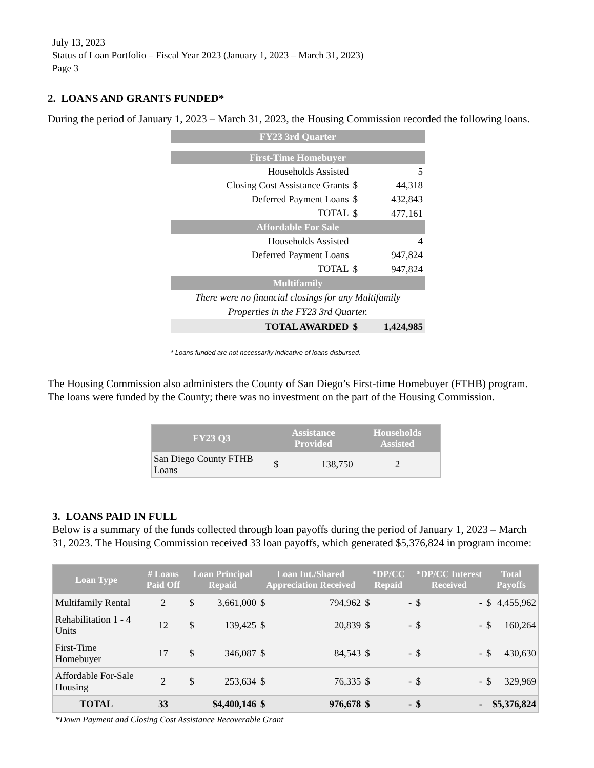July 13, 2023
Status of Loan Portfolio – Fiscal Year 2023 (January 1, 2023 – March 31, 2023)
Page 3
2. LOANS AND GRANTS FUNDED*
During the period of January 1, 2023 – March 31, 2023, the Housing Commission recorded the following loans.
| FY23 3rd Quarter | | |
| First-Time Homebuyer | | |
| Households Assisted | | 5 |
| Closing Cost Assistance Grants | $ | 44,318 |
| Deferred Payment Loans | $ | 432,843 |
| TOTAL | $ | 477,161 |
| Affordable For Sale | | |
| Households Assisted | | 4 |
| Deferred Payment Loans | | 947,824 |
| TOTAL | $ | 947,824 |
| Multifamily | | |
| There were no financial closings for any Multifamily Properties in the FY23 3rd Quarter. | | |
| TOTAL AWARDED | $ | 1,424,985 |
* Loans funded are not necessarily indicative of loans disbursed.
The Housing Commission also administers the County of San Diego’s First-time Homebuyer (FTHB) program. The loans were funded by the County; there was no investment on the part of the Housing Commission.
| FY23 Q3 | Assistance Provided | | Households Assisted |
| --- | --- | --- | --- |
| San Diego County FTHB Loans | $ | 138,750 | 2 |
3. LOANS PAID IN FULL
Below is a summary of the funds collected through loan payoffs during the period of January 1, 2023 – March 31, 2023. The Housing Commission received 33 loan payoffs, which generated $5,376,824 in program income:
| Loan Type | # Loans Paid Off | Loan Principal Repaid | | Loan Int./Shared Appreciation Received | | *DP/CC Repaid | | *DP/CC Interest Received | | Total Payoffs | |
| --- | --- | --- | --- | --- | --- | --- | --- | --- | --- | --- | --- |
| Multifamily Rental | 2 | $ | 3,661,000 | $ | 794,962 | $ | - | $ | - | $ | 4,455,962 |
| Rehabilitation 1 - 4 Units | 12 | $ | 139,425 | $ | 20,839 | $ | - | $ | - | $ | 160,264 |
| First-Time Homebuyer | 17 | $ | 346,087 | $ | 84,543 | $ | - | $ | - | $ | 430,630 |
| Affordable For-Sale Housing | 2 | $ | 253,634 | $ | 76,335 | $ | - | $ | - | $ | 329,969 |
| TOTAL | 33 | $4,400,146 | | $ | 976,678 | $ | - | $ | - | $5,376,824 | |
*Down Payment and Closing Cost Assistance Recoverable Grant